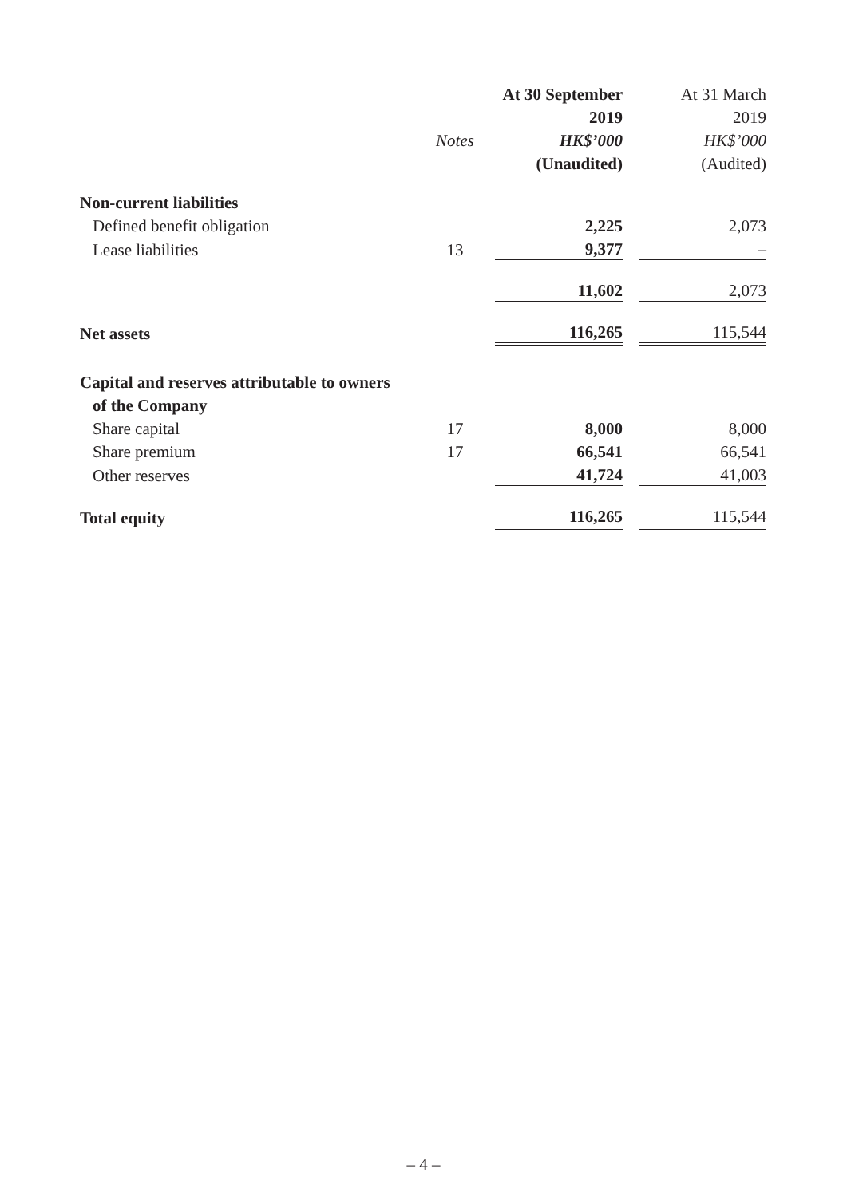| | | | At 30 September | | At 31 March |
| --- | --- | --- | --- | --- | --- |
| | | | 2019 | | 2019 |
| | Notes | | HK$’000 | | HK$’000 |
| | | | (Unaudited) | | (Audited) |
| Non-current liabilities | | | | | |
| Defined benefit obligation | | | 2,225 | | 2,073 |
| Lease liabilities | 13 | | 9,377 | | – |
| | | | 11,602 | | 2,073 |
| Net assets | | | 116,265 | | 115,544 |
| Capital and reserves attributable to owners | | | | | |
| of the Company | | | | | |
| Share capital | 17 | | 8,000 | | 8,000 |
| Share premium | 17 | | 66,541 | | 66,541 |
| Other reserves | | | 41,724 | | 41,003 |
| Total equity | | | 116,265 | | 115,544 |
– 4 –